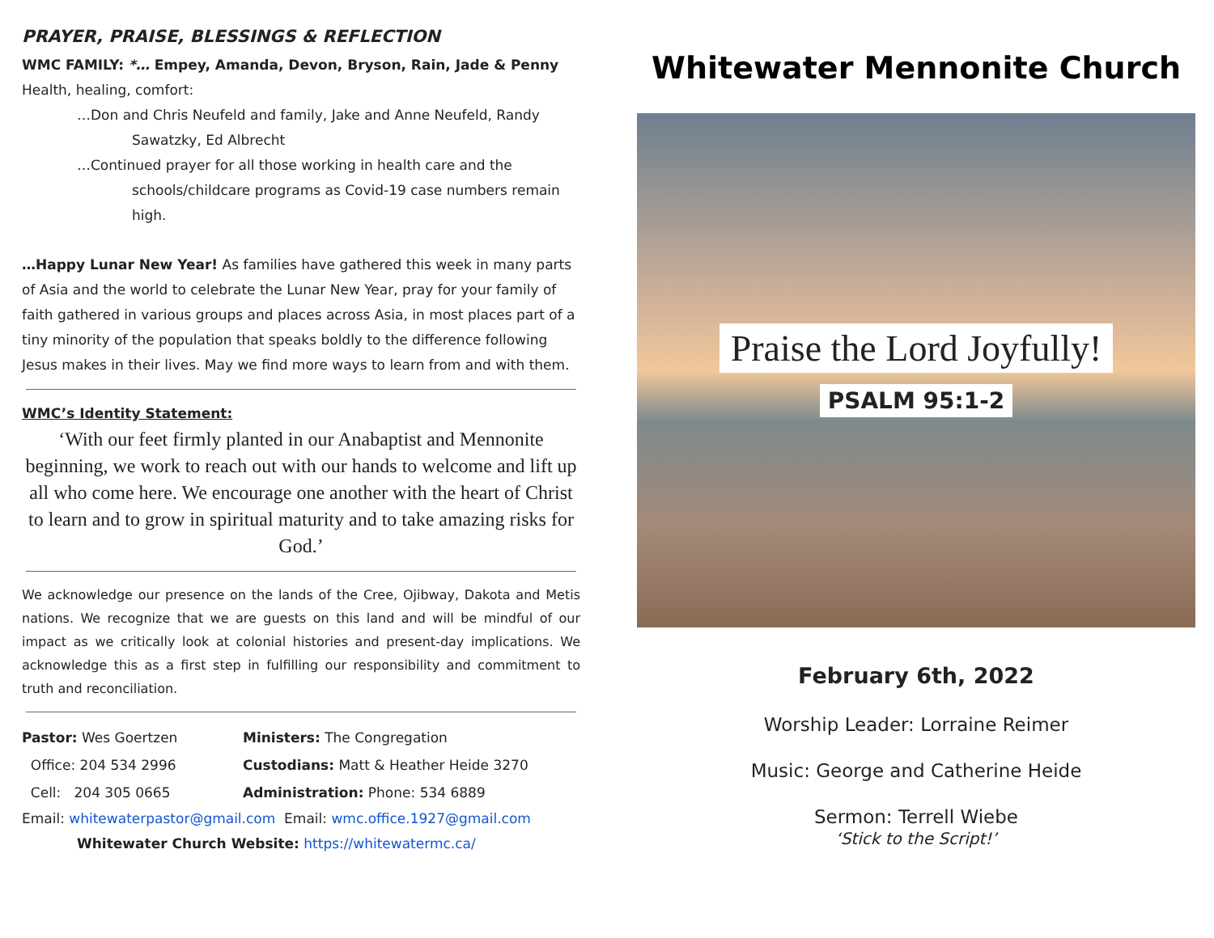PRAYER, PRAISE, BLESSINGS & REFLECTION
WMC FAMILY: *… Empey, Amanda, Devon, Bryson, Rain, Jade & Penny
Health, healing, comfort:
…Don and Chris Neufeld and family, Jake and Anne Neufeld, Randy
Sawatzky, Ed Albrecht
…Continued prayer for all those working in health care and the
schools/childcare programs as Covid-19 case numbers remain high.
…Happy Lunar New Year! As families have gathered this week in many parts of Asia and the world to celebrate the Lunar New Year, pray for your family of faith gathered in various groups and places across Asia, in most places part of a tiny minority of the population that speaks boldly to the difference following Jesus makes in their lives. May we find more ways to learn from and with them.
WMC’s Identity Statement:
‘With our feet firmly planted in our Anabaptist and Mennonite beginning, we work to reach out with our hands to welcome and lift up all who come here. We encourage one another with the heart of Christ to learn and to grow in spiritual maturity and to take amazing risks for God.’
We acknowledge our presence on the lands of the Cree, Ojibway, Dakota and Metis nations. We recognize that we are guests on this land and will be mindful of our impact as we critically look at colonial histories and present-day implications. We acknowledge this as a first step in fulfilling our responsibility and commitment to truth and reconciliation.
Pastor: Wes Goertzen
Ministers: The Congregation
Office: 204 534 2996
Custodians: Matt & Heather Heide 3270
Cell: 204 305 0665
Administration: Phone: 534 6889
Email: whitewaterpastor@gmail.com Email: wmc.office.1927@gmail.com
Whitewater Church Website: https://whitewatermc.ca/
Whitewater Mennonite Church
Praise the Lord Joyfully!
PSALM 95:1-2
February 6th, 2022
Worship Leader: Lorraine Reimer
Music: George and Catherine Heide
Sermon: Terrell Wiebe
‘Stick to the Script!’